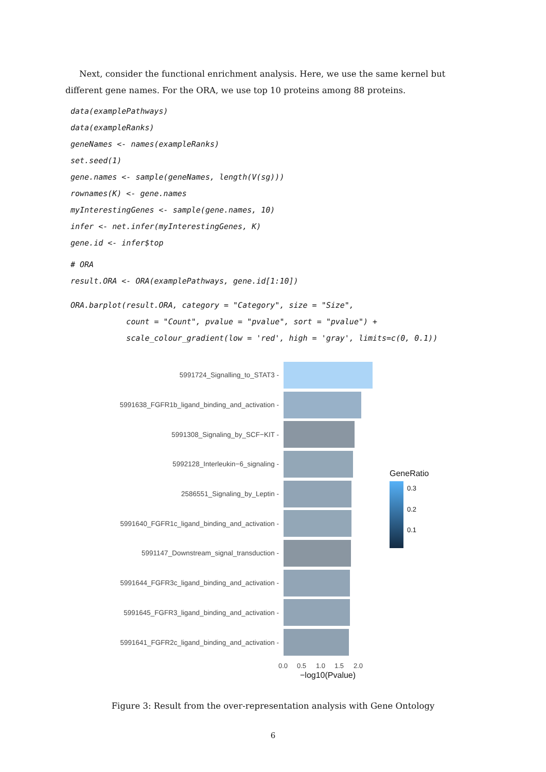Next, consider the functional enrichment analysis. Here, we use the same kernel but different gene names. For the ORA, we use top 10 proteins among 88 proteins.
data(examplePathways)
data(exampleRanks)
geneNames <- names(exampleRanks)
set.seed(1)
gene.names <- sample(geneNames, length(V(sg)))
rownames(K) <- gene.names
myInterestingGenes <- sample(gene.names, 10)
infer <- net.infer(myInterestingGenes, K)
gene.id <- infer$top
# ORA
result.ORA <- ORA(examplePathways, gene.id[1:10])
ORA.barplot(result.ORA, category = "Category", size = "Size",
            count = "Count", pvalue = "pvalue", sort = "pvalue") +
            scale_colour_gradient(low = 'red', high = 'gray', limits=c(0, 0.1))
5991724_Signalling_to_STAT3 -
5991638_FGFR1b_ligand_binding_and_activation -
5991308_Signaling_by_SCF−KIT -
5992128_Interleukin−6_signaling -
2586551_Signaling_by_Leptin -
5991640_FGFR1c_ligand_binding_and_activation -
5991147_Downstream_signal_transduction -
5991644_FGFR3c_ligand_binding_and_activation -
5991645_FGFR3_ligand_binding_and_activation -
5991641_FGFR2c_ligand_binding_and_activation -
0.0 0.5 1.0 1.5 2.0
−log10(Pvalue)
GeneRatio
0.3
0.2
0.1
Figure 3: Result from the over-representation analysis with Gene Ontology
6